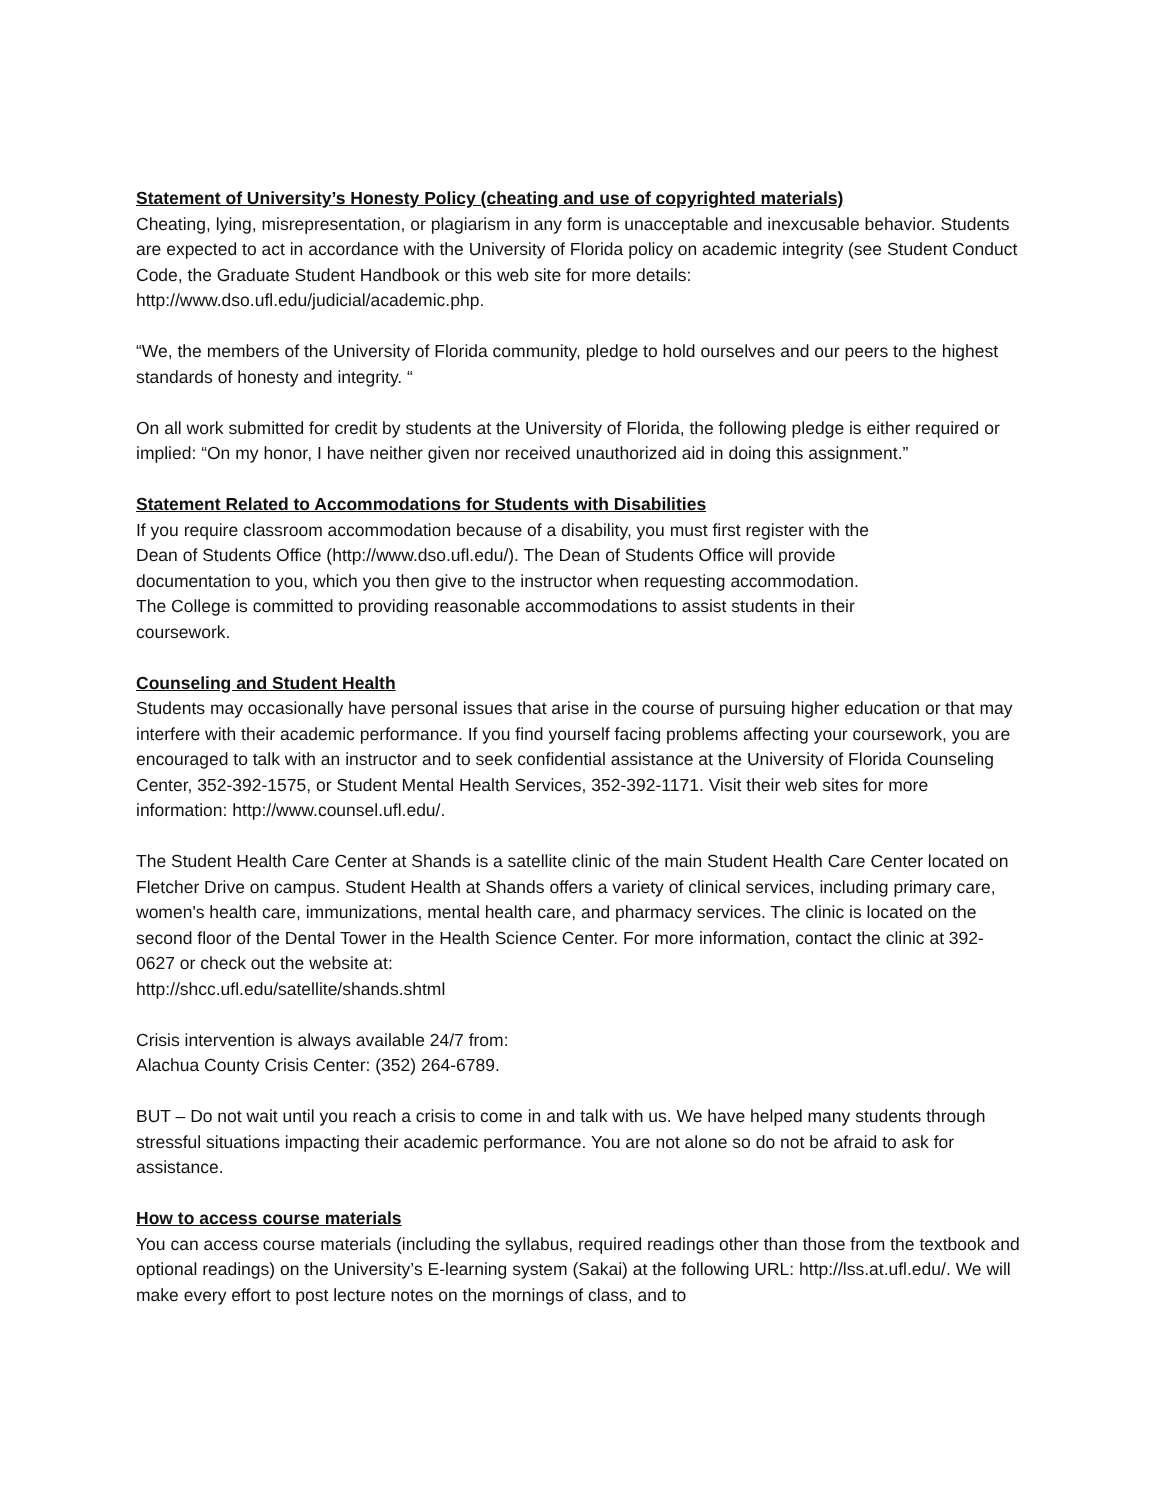Statement of University’s Honesty Policy (cheating and use of copyrighted materials)
Cheating, lying, misrepresentation, or plagiarism in any form is unacceptable and inexcusable behavior. Students are expected to act in accordance with the University of Florida policy on academic integrity (see Student Conduct Code, the Graduate Student Handbook or this web site for more details: http://www.dso.ufl.edu/judicial/academic.php.
“We, the members of the University of Florida community, pledge to hold ourselves and our peers to the highest standards of honesty and integrity. “
On all work submitted for credit by students at the University of Florida, the following pledge is either required or implied: “On my honor, I have neither given nor received unauthorized aid in doing this assignment.”
Statement Related to Accommodations for Students with Disabilities
If you require classroom accommodation because of a disability, you must first register with the
Dean of Students Office (http://www.dso.ufl.edu/). The Dean of Students Office will provide
documentation to you, which you then give to the instructor when requesting accommodation.
The College is committed to providing reasonable accommodations to assist students in their
coursework.
Counseling and Student Health
Students may occasionally have personal issues that arise in the course of pursuing higher education or that may interfere with their academic performance. If you find yourself facing problems affecting your coursework, you are encouraged to talk with an instructor and to seek confidential assistance at the University of Florida Counseling Center, 352-392-1575, or Student Mental Health Services, 352-392-1171. Visit their web sites for more information: http://www.counsel.ufl.edu/.
The Student Health Care Center at Shands is a satellite clinic of the main Student Health Care Center located on Fletcher Drive on campus. Student Health at Shands offers a variety of clinical services, including primary care, women's health care, immunizations, mental health care, and pharmacy services. The clinic is located on the second floor of the Dental Tower in the Health Science Center. For more information, contact the clinic at 392-0627 or check out the website at:
http://shcc.ufl.edu/satellite/shands.shtml
Crisis intervention is always available 24/7 from:
Alachua County Crisis Center: (352) 264-6789.
BUT – Do not wait until you reach a crisis to come in and talk with us. We have helped many students through stressful situations impacting their academic performance. You are not alone so do not be afraid to ask for assistance.
How to access course materials
You can access course materials (including the syllabus, required readings other than those from the textbook and optional readings) on the University’s E-learning system (Sakai) at the following URL: http://lss.at.ufl.edu/. We will make every effort to post lecture notes on the mornings of class, and to